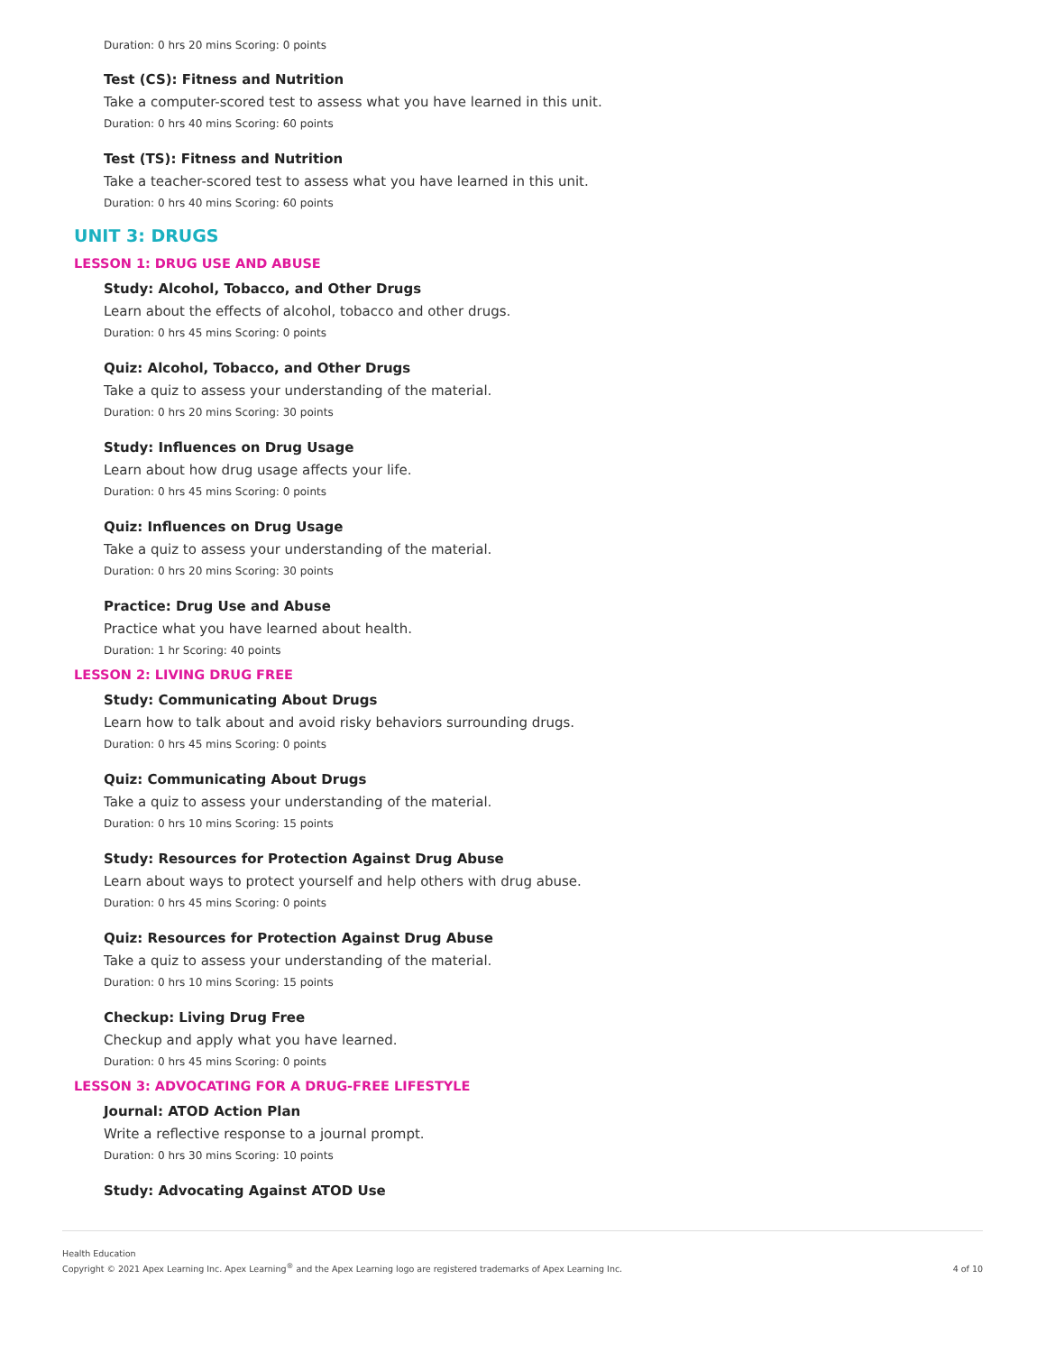Duration: 0 hrs 20 mins Scoring: 0 points
Test (CS): Fitness and Nutrition
Take a computer-scored test to assess what you have learned in this unit.
Duration: 0 hrs 40 mins Scoring: 60 points
Test (TS): Fitness and Nutrition
Take a teacher-scored test to assess what you have learned in this unit.
Duration: 0 hrs 40 mins Scoring: 60 points
UNIT 3: DRUGS
LESSON 1: DRUG USE AND ABUSE
Study: Alcohol, Tobacco, and Other Drugs
Learn about the effects of alcohol, tobacco and other drugs.
Duration: 0 hrs 45 mins Scoring: 0 points
Quiz: Alcohol, Tobacco, and Other Drugs
Take a quiz to assess your understanding of the material.
Duration: 0 hrs 20 mins Scoring: 30 points
Study: Influences on Drug Usage
Learn about how drug usage affects your life.
Duration: 0 hrs 45 mins Scoring: 0 points
Quiz: Influences on Drug Usage
Take a quiz to assess your understanding of the material.
Duration: 0 hrs 20 mins Scoring: 30 points
Practice: Drug Use and Abuse
Practice what you have learned about health.
Duration: 1 hr Scoring: 40 points
LESSON 2: LIVING DRUG FREE
Study: Communicating About Drugs
Learn how to talk about and avoid risky behaviors surrounding drugs.
Duration: 0 hrs 45 mins Scoring: 0 points
Quiz: Communicating About Drugs
Take a quiz to assess your understanding of the material.
Duration: 0 hrs 10 mins Scoring: 15 points
Study: Resources for Protection Against Drug Abuse
Learn about ways to protect yourself and help others with drug abuse.
Duration: 0 hrs 45 mins Scoring: 0 points
Quiz: Resources for Protection Against Drug Abuse
Take a quiz to assess your understanding of the material.
Duration: 0 hrs 10 mins Scoring: 15 points
Checkup: Living Drug Free
Checkup and apply what you have learned.
Duration: 0 hrs 45 mins Scoring: 0 points
LESSON 3: ADVOCATING FOR A DRUG-FREE LIFESTYLE
Journal: ATOD Action Plan
Write a reflective response to a journal prompt.
Duration: 0 hrs 30 mins Scoring: 10 points
Study: Advocating Against ATOD Use
Health Education
Copyright © 2021 Apex Learning Inc. Apex Learning<sup>®</sup> and the Apex Learning logo are registered trademarks of Apex Learning Inc.
4 of 10